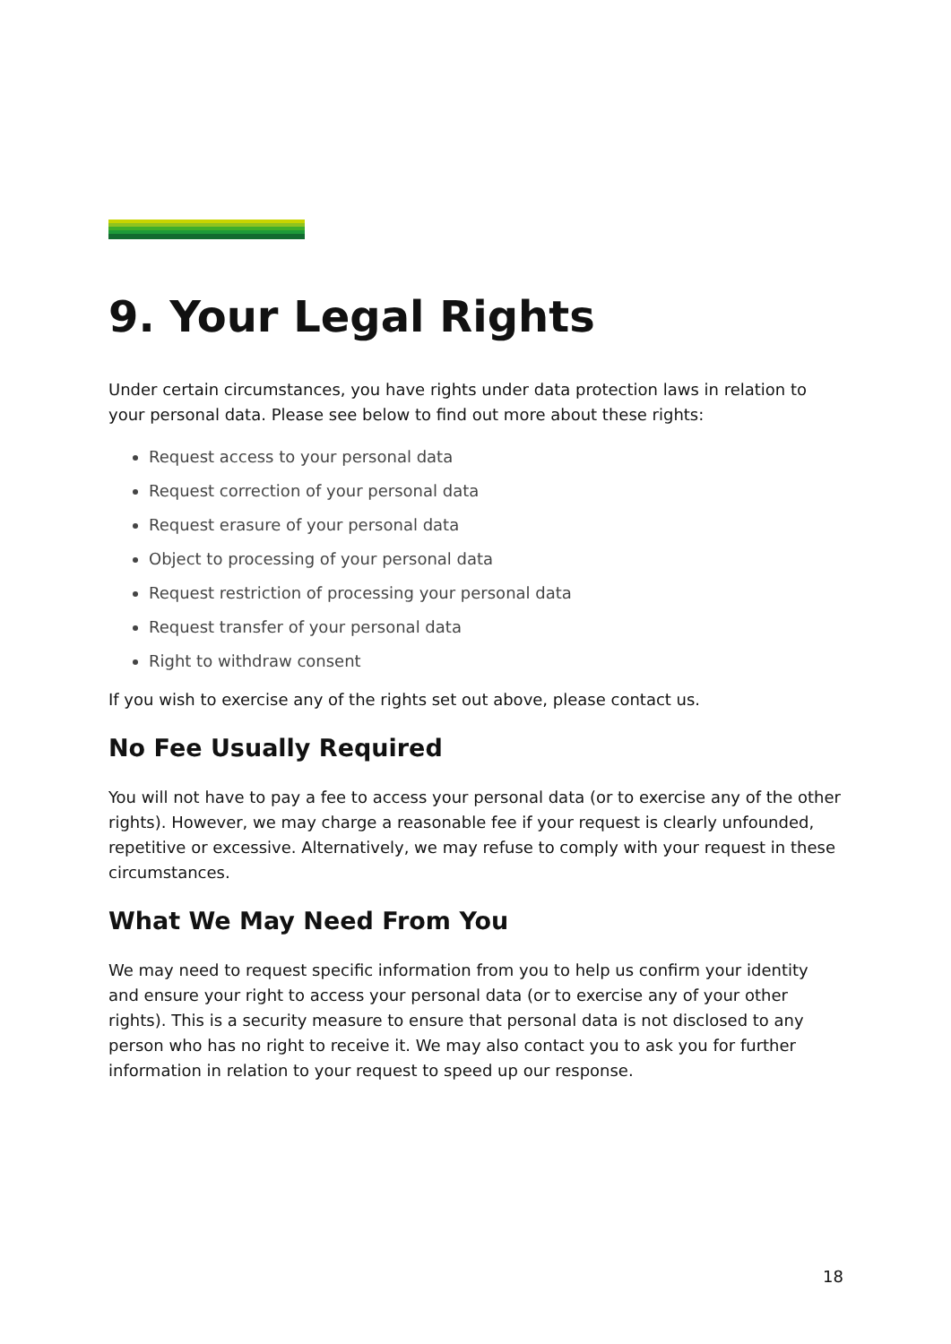9. Your Legal Rights
Under certain circumstances, you have rights under data protection laws in relation to your personal data. Please see below to find out more about these rights:
Request access to your personal data
Request correction of your personal data
Request erasure of your personal data
Object to processing of your personal data
Request restriction of processing your personal data
Request transfer of your personal data
Right to withdraw consent
If you wish to exercise any of the rights set out above, please contact us.
No Fee Usually Required
You will not have to pay a fee to access your personal data (or to exercise any of the other rights). However, we may charge a reasonable fee if your request is clearly unfounded, repetitive or excessive. Alternatively, we may refuse to comply with your request in these circumstances.
What We May Need From You
We may need to request specific information from you to help us confirm your identity and ensure your right to access your personal data (or to exercise any of your other rights). This is a security measure to ensure that personal data is not disclosed to any person who has no right to receive it. We may also contact you to ask you for further information in relation to your request to speed up our response.
18